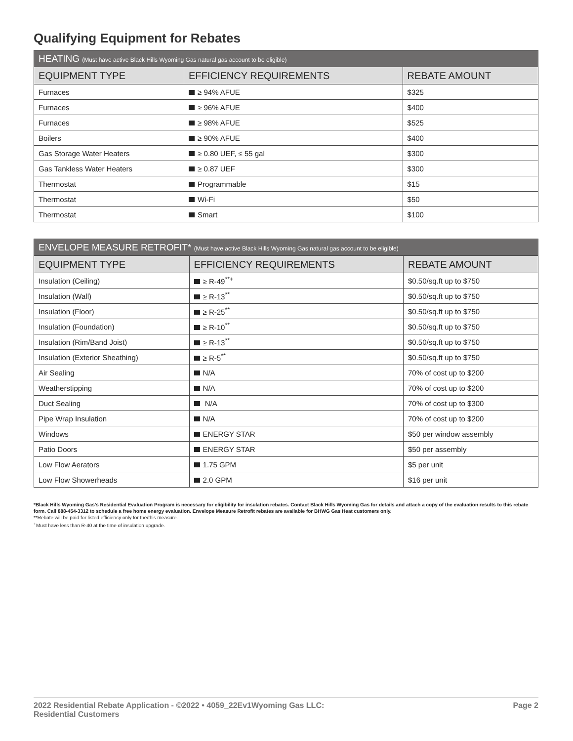Qualifying Equipment for Rebates
| HEATING (Must have active Black Hills Wyoming Gas natural gas account to be eligible) | | |
| --- | --- | --- |
| EQUIPMENT TYPE | EFFICIENCY REQUIREMENTS | REBATE AMOUNT |
| Furnaces | ≥ 94% AFUE | $325 |
| Furnaces | ≥ 96% AFUE | $400 |
| Furnaces | ≥ 98% AFUE | $525 |
| Boilers | ≥ 90% AFUE | $400 |
| Gas Storage Water Heaters | ≥ 0.80 UEF, ≤ 55 gal | $300 |
| Gas Tankless Water Heaters | ≥ 0.87 UEF | $300 |
| Thermostat | Programmable | $15 |
| Thermostat | Wi-Fi | $50 |
| Thermostat | Smart | $100 |
| ENVELOPE MEASURE RETROFIT* (Must have active Black Hills Wyoming Gas natural gas account to be eligible) | | |
| --- | --- | --- |
| EQUIPMENT TYPE | EFFICIENCY REQUIREMENTS | REBATE AMOUNT |
| Insulation (Ceiling) | ≥ R-49<sup>**+</sup> | $0.50/sq.ft up to $750 |
| Insulation (Wall) | ≥ R-13<sup>**</sup> | $0.50/sq.ft up to $750 |
| Insulation (Floor) | ≥ R-25<sup>**</sup> | $0.50/sq.ft up to $750 |
| Insulation (Foundation) | ≥ R-10<sup>**</sup> | $0.50/sq.ft up to $750 |
| Insulation (Rim/Band Joist) | ≥ R-13<sup>**</sup> | $0.50/sq.ft up to $750 |
| Insulation (Exterior Sheathing) | ≥ R-5<sup>**</sup> | $0.50/sq.ft up to $750 |
| Air Sealing | N/A | 70% of cost up to $200 |
| Weatherstipping | N/A | 70% of cost up to $200 |
| Duct Sealing | N/A | 70% of cost up to $300 |
| Pipe Wrap Insulation | N/A | 70% of cost up to $200 |
| Windows | ENERGY STAR | $50 per window assembly |
| Patio Doors | ENERGY STAR | $50 per assembly |
| Low Flow Aerators | 1.75 GPM | $5 per unit |
| Low Flow Showerheads | 2.0 GPM | $16 per unit |
*Black Hills Wyoming Gas’s Residential Evaluation Program is necessary for eligibility for insulation rebates. Contact Black Hills Wyoming Gas for details and attach a copy of the evaluation results to this rebate form. Call 888-454-3312 to schedule a free home energy evaluation. Envelope Measure Retrofit rebates are available for BHWG Gas Heat customers only.
**Rebate will be paid for listed efficiency only for the/this measure.
<sup>+</sup>Must have less than R-40 at the time of insulation upgrade.
2022 Residential Rebate Application - ©2022 • 4059_22Ev1Wyoming Gas LLC:
Residential Customers
Page 2